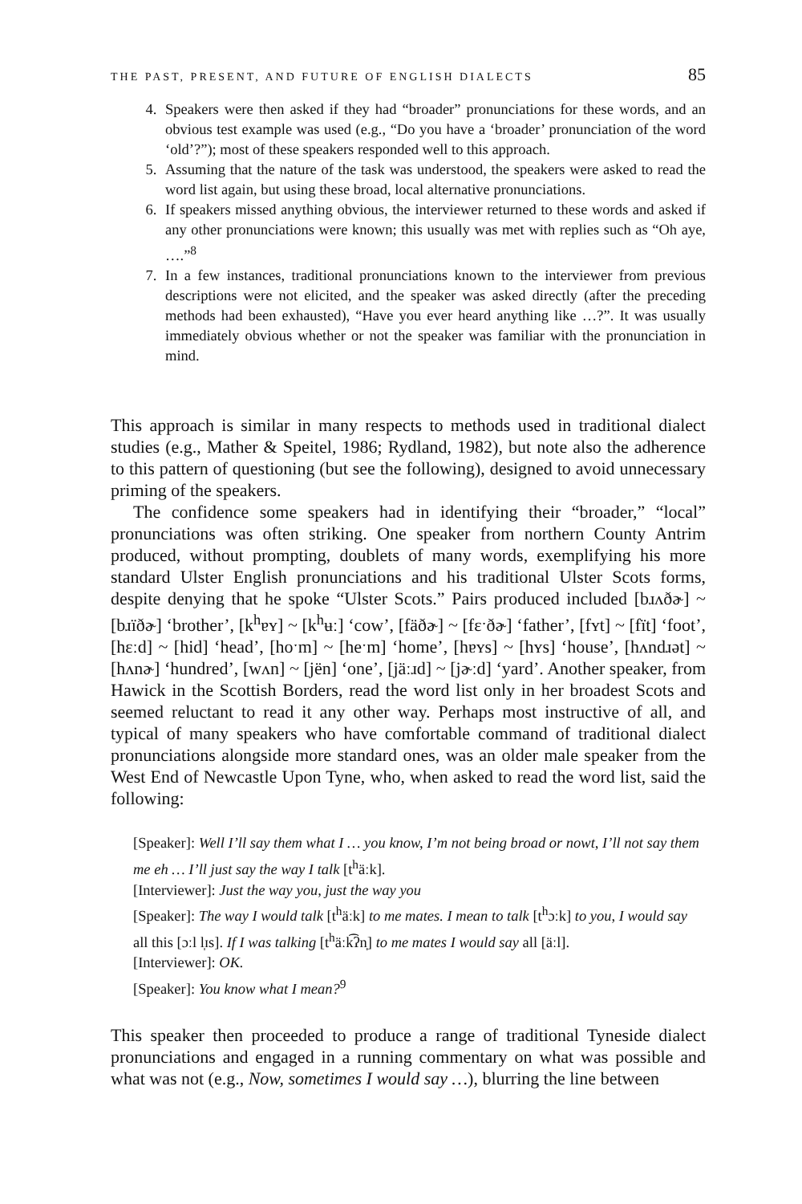THE PAST, PRESENT, AND FUTURE OF ENGLISH DIALECTS 85
4. Speakers were then asked if they had “broader” pronunciations for these words, and an obvious test example was used (e.g., “Do you have a ‘broader’ pronunciation of the word ‘old’?”); most of these speakers responded well to this approach.
5. Assuming that the nature of the task was understood, the speakers were asked to read the word list again, but using these broad, local alternative pronunciations.
6. If speakers missed anything obvious, the interviewer returned to these words and asked if any other pronunciations were known; this usually was met with replies such as “Oh aye, ….”<sup>8</sup>
7. In a few instances, traditional pronunciations known to the interviewer from previous descriptions were not elicited, and the speaker was asked directly (after the preceding methods had been exhausted), “Have you ever heard anything like …?”. It was usually immediately obvious whether or not the speaker was familiar with the pronunciation in mind.
This approach is similar in many respects to methods used in traditional dialect studies (e.g., Mather & Speitel, 1986; Rydland, 1982), but note also the adherence to this pattern of questioning (but see the following), designed to avoid unnecessary priming of the speakers.
The confidence some speakers had in identifying their “broader,” “local” pronunciations was often striking. One speaker from northern County Antrim produced, without prompting, doublets of many words, exemplifying his more standard Ulster English pronunciations and his traditional Ulster Scots forms, despite denying that he spoke “Ulster Scots.” Pairs produced included [bɹʌðɚ] ~ [bɹïðɚ] ‘brother’, [k<sup>h</sup>ɐʏ] ~ [k<sup>h</sup>ʉː] ‘cow’, [fäðɚ] ~ [fɛˑðɚ] ‘father’, [fʏt] ~ [fït] ‘foot’, [hɛːd] ~ [hid] ‘head’, [hoˑm] ~ [heˑm] ‘home’, [hɐʏs] ~ [hʏs] ‘house’, [hʌndɹət] ~ [hʌnɚ] ‘hundred’, [wʌn] ~ [jën] ‘one’, [jäːɹd] ~ [jɚːd] ‘yard’. Another speaker, from Hawick in the Scottish Borders, read the word list only in her broadest Scots and seemed reluctant to read it any other way. Perhaps most instructive of all, and typical of many speakers who have comfortable command of traditional dialect pronunciations alongside more standard ones, was an older male speaker from the West End of Newcastle Upon Tyne, who, when asked to read the word list, said the following:
[Speaker]: Well I’ll say them what I … you know, I’m not being broad or nowt, I’ll not say them me eh … I’ll just say the way I talk [t<sup>h</sup>äːk].
[Interviewer]: Just the way you, just the way you
[Speaker]: The way I would talk [t<sup>h</sup>äːk] to me mates. I mean to talk [t<sup>h</sup>ɔːk] to you, I would say all this [ɔːl l̩ɪs]. If I was talking [t<sup>h</sup>äːk͡ʔn̩] to me mates I would say all [äːl].
[Interviewer]: OK.
[Speaker]: You know what I mean?<sup>9</sup>
This speaker then proceeded to produce a range of traditional Tyneside dialect pronunciations and engaged in a running commentary on what was possible and what was not (e.g., Now, sometimes I would say …), blurring the line between